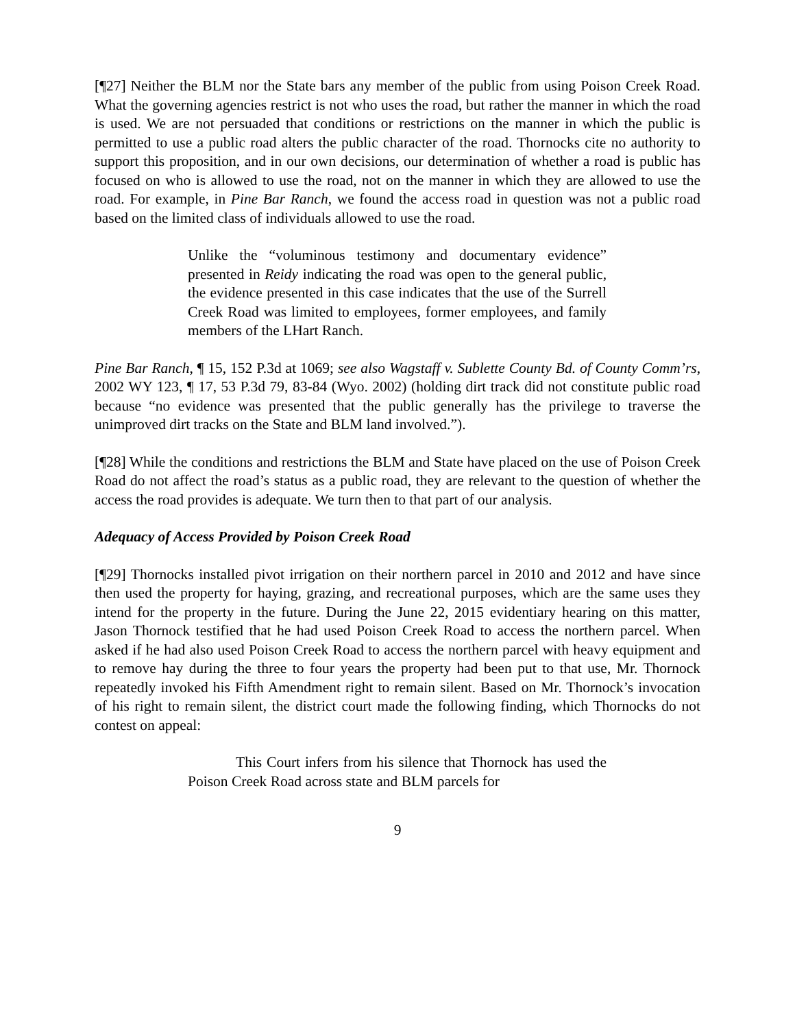[¶27] Neither the BLM nor the State bars any member of the public from using Poison Creek Road. What the governing agencies restrict is not who uses the road, but rather the manner in which the road is used. We are not persuaded that conditions or restrictions on the manner in which the public is permitted to use a public road alters the public character of the road. Thornocks cite no authority to support this proposition, and in our own decisions, our determination of whether a road is public has focused on who is allowed to use the road, not on the manner in which they are allowed to use the road. For example, in Pine Bar Ranch, we found the access road in question was not a public road based on the limited class of individuals allowed to use the road.
Unlike the “voluminous testimony and documentary evidence” presented in Reidy indicating the road was open to the general public, the evidence presented in this case indicates that the use of the Surrell Creek Road was limited to employees, former employees, and family members of the LHart Ranch.
Pine Bar Ranch, ¶ 15, 152 P.3d at 1069; see also Wagstaff v. Sublette County Bd. of County Comm’rs, 2002 WY 123, ¶ 17, 53 P.3d 79, 83-84 (Wyo. 2002) (holding dirt track did not constitute public road because “no evidence was presented that the public generally has the privilege to traverse the unimproved dirt tracks on the State and BLM land involved.”).
[¶28] While the conditions and restrictions the BLM and State have placed on the use of Poison Creek Road do not affect the road’s status as a public road, they are relevant to the question of whether the access the road provides is adequate. We turn then to that part of our analysis.
Adequacy of Access Provided by Poison Creek Road
[¶29] Thornocks installed pivot irrigation on their northern parcel in 2010 and 2012 and have since then used the property for haying, grazing, and recreational purposes, which are the same uses they intend for the property in the future. During the June 22, 2015 evidentiary hearing on this matter, Jason Thornock testified that he had used Poison Creek Road to access the northern parcel. When asked if he had also used Poison Creek Road to access the northern parcel with heavy equipment and to remove hay during the three to four years the property had been put to that use, Mr. Thornock repeatedly invoked his Fifth Amendment right to remain silent. Based on Mr. Thornock’s invocation of his right to remain silent, the district court made the following finding, which Thornocks do not contest on appeal:
This Court infers from his silence that Thornock has used the Poison Creek Road across state and BLM parcels for
9